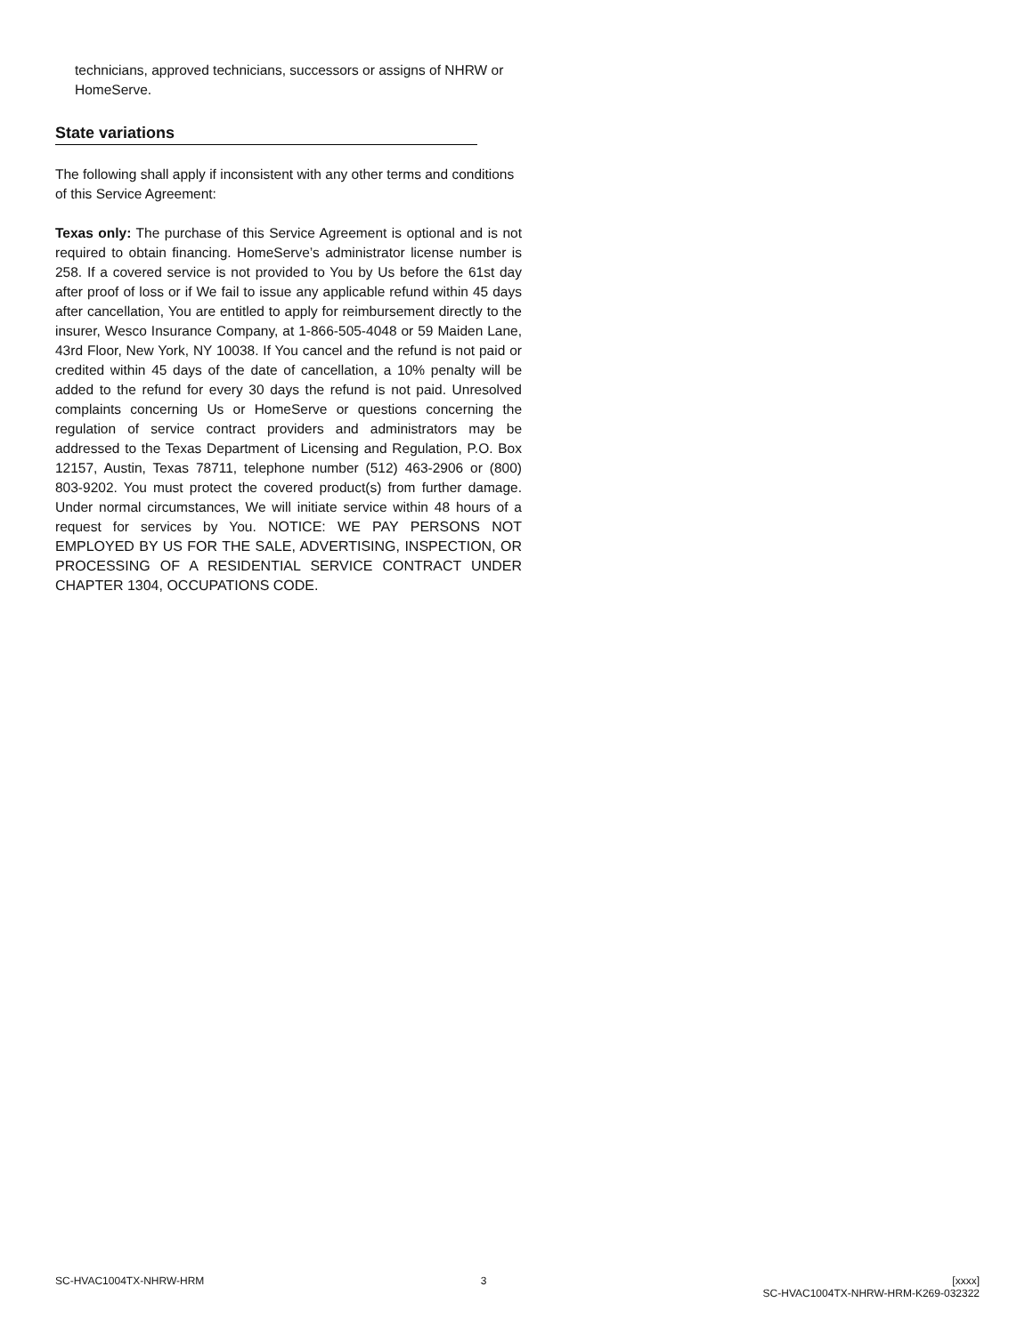technicians, approved technicians, successors or assigns of NHRW or HomeServe.
State variations
The following shall apply if inconsistent with any other terms and conditions of this Service Agreement:
Texas only: The purchase of this Service Agreement is optional and is not required to obtain financing. HomeServe’s administrator license number is 258. If a covered service is not provided to You by Us before the 61st day after proof of loss or if We fail to issue any applicable refund within 45 days after cancellation, You are entitled to apply for reimbursement directly to the insurer, Wesco Insurance Company, at 1-866-505-4048 or 59 Maiden Lane, 43rd Floor, New York, NY 10038. If You cancel and the refund is not paid or credited within 45 days of the date of cancellation, a 10% penalty will be added to the refund for every 30 days the refund is not paid. Unresolved complaints concerning Us or HomeServe or questions concerning the regulation of service contract providers and administrators may be addressed to the Texas Department of Licensing and Regulation, P.O. Box 12157, Austin, Texas 78711, telephone number (512) 463-2906 or (800) 803-9202. You must protect the covered product(s) from further damage. Under normal circumstances, We will initiate service within 48 hours of a request for services by You. NOTICE: WE PAY PERSONS NOT EMPLOYED BY US FOR THE SALE, ADVERTISING, INSPECTION, OR PROCESSING OF A RESIDENTIAL SERVICE CONTRACT UNDER CHAPTER 1304, OCCUPATIONS CODE.
SC-HVAC1004TX-NHRW-HRM 3 [xxxx]
SC-HVAC1004TX-NHRW-HRM-K269-032322